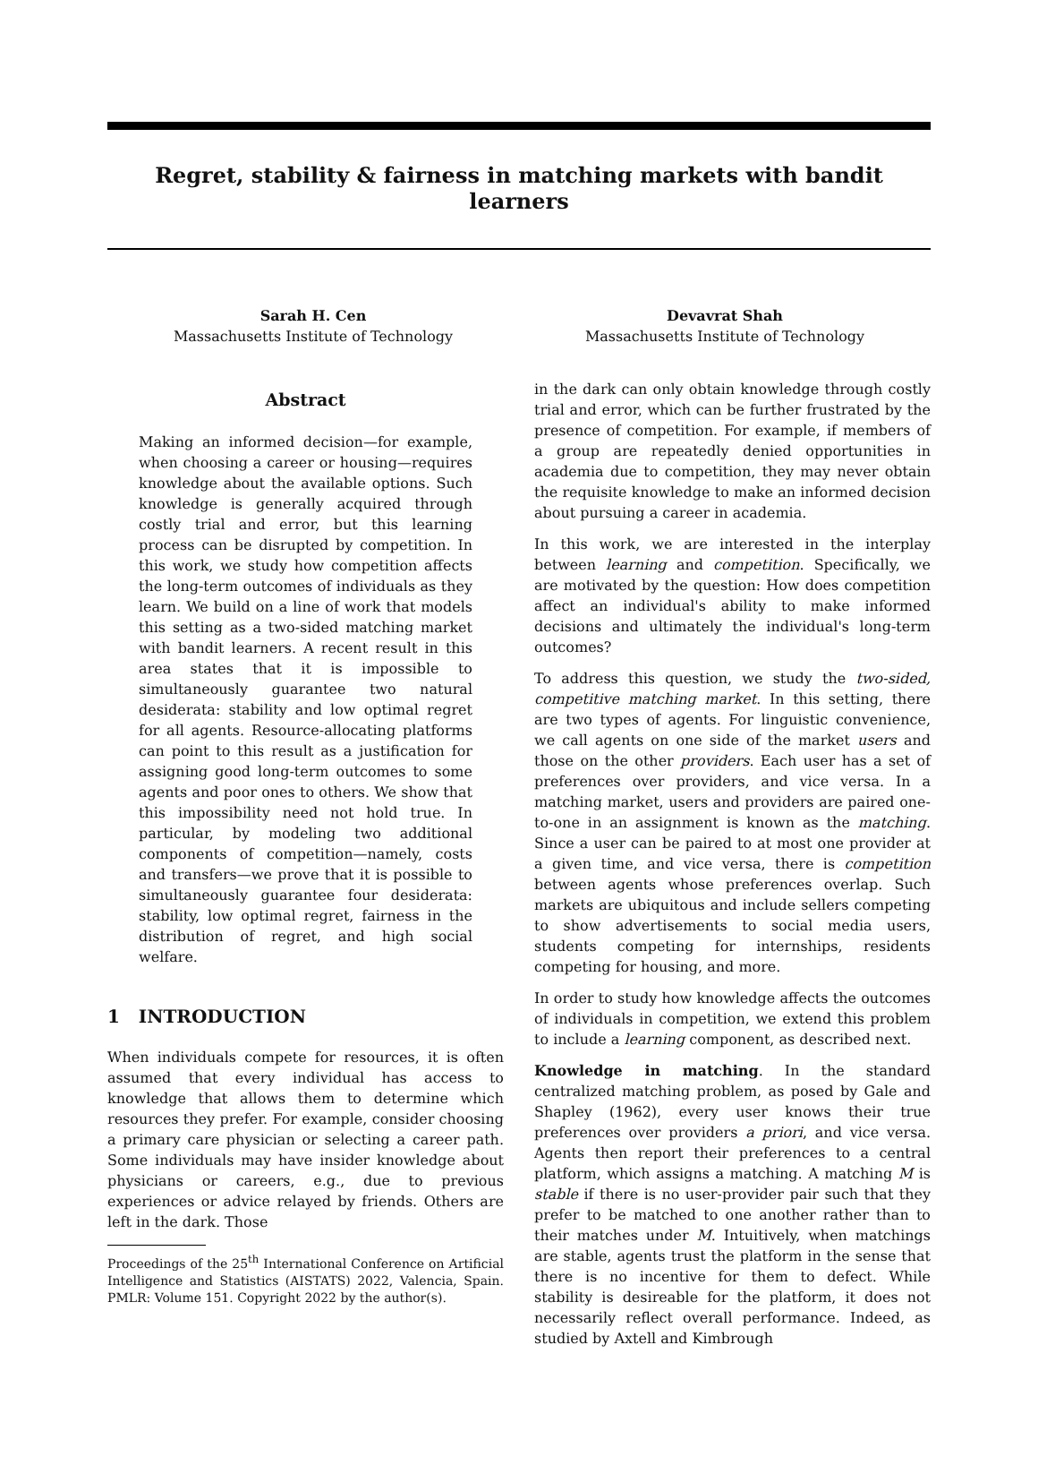Regret, stability & fairness in matching markets with bandit learners
Sarah H. Cen
Massachusetts Institute of Technology
Devavrat Shah
Massachusetts Institute of Technology
Abstract
Making an informed decision—for example, when choosing a career or housing—requires knowledge about the available options. Such knowledge is generally acquired through costly trial and error, but this learning process can be disrupted by competition. In this work, we study how competition affects the long-term outcomes of individuals as they learn. We build on a line of work that models this setting as a two-sided matching market with bandit learners. A recent result in this area states that it is impossible to simultaneously guarantee two natural desiderata: stability and low optimal regret for all agents. Resource-allocating platforms can point to this result as a justification for assigning good long-term outcomes to some agents and poor ones to others. We show that this impossibility need not hold true. In particular, by modeling two additional components of competition—namely, costs and transfers—we prove that it is possible to simultaneously guarantee four desiderata: stability, low optimal regret, fairness in the distribution of regret, and high social welfare.
1 INTRODUCTION
When individuals compete for resources, it is often assumed that every individual has access to knowledge that allows them to determine which resources they prefer. For example, consider choosing a primary care physician or selecting a career path. Some individuals may have insider knowledge about physicians or careers, e.g., due to previous experiences or advice relayed by friends. Others are left in the dark. Those
Proceedings of the 25<sup>th</sup> International Conference on Artificial Intelligence and Statistics (AISTATS) 2022, Valencia, Spain. PMLR: Volume 151. Copyright 2022 by the author(s).
in the dark can only obtain knowledge through costly trial and error, which can be further frustrated by the presence of competition. For example, if members of a group are repeatedly denied opportunities in academia due to competition, they may never obtain the requisite knowledge to make an informed decision about pursuing a career in academia.
In this work, we are interested in the interplay between learning and competition. Specifically, we are motivated by the question: How does competition affect an individual's ability to make informed decisions and ultimately the individual's long-term outcomes?
To address this question, we study the two-sided, competitive matching market. In this setting, there are two types of agents. For linguistic convenience, we call agents on one side of the market users and those on the other providers. Each user has a set of preferences over providers, and vice versa. In a matching market, users and providers are paired one-to-one in an assignment is known as the matching. Since a user can be paired to at most one provider at a given time, and vice versa, there is competition between agents whose preferences overlap. Such markets are ubiquitous and include sellers competing to show advertisements to social media users, students competing for internships, residents competing for housing, and more.
In order to study how knowledge affects the outcomes of individuals in competition, we extend this problem to include a learning component, as described next.
Knowledge in matching. In the standard centralized matching problem, as posed by Gale and Shapley (1962), every user knows their true preferences over providers a priori, and vice versa. Agents then report their preferences to a central platform, which assigns a matching. A matching M is stable if there is no user-provider pair such that they prefer to be matched to one another rather than to their matches under M. Intuitively, when matchings are stable, agents trust the platform in the sense that there is no incentive for them to defect. While stability is desireable for the platform, it does not necessarily reflect overall performance. Indeed, as studied by Axtell and Kimbrough